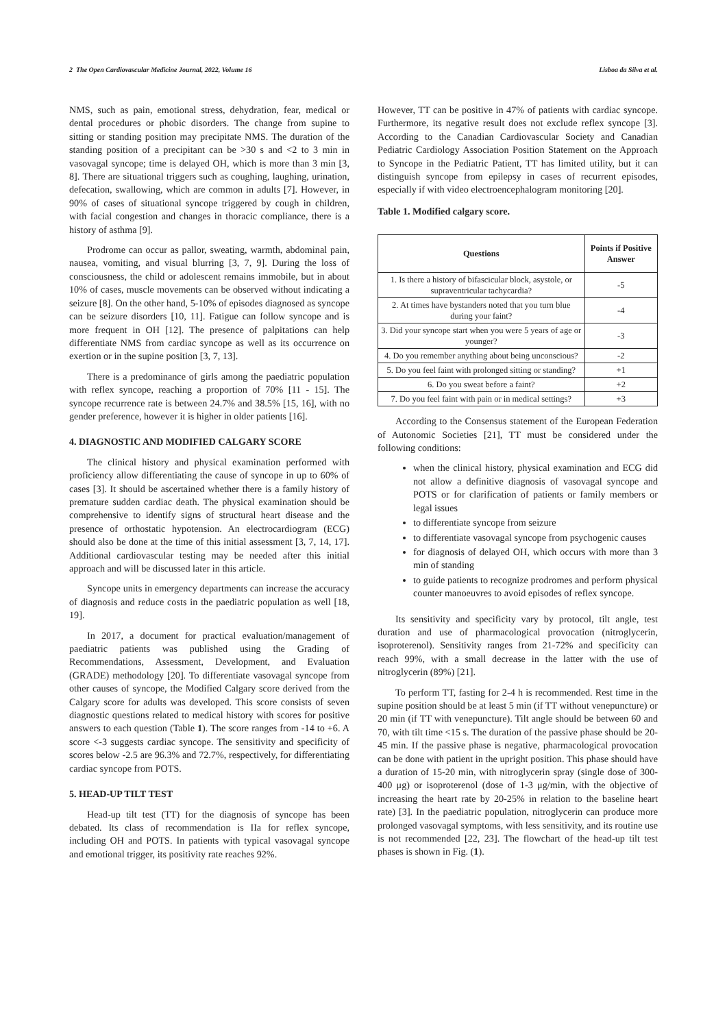2 The Open Cardiovascular Medicine Journal, 2022, Volume 16 Lisboa da Silva et al.
NMS, such as pain, emotional stress, dehydration, fear, medical or dental procedures or phobic disorders. The change from supine to sitting or standing position may precipitate NMS. The duration of the standing position of a precipitant can be >30 s and <2 to 3 min in vasovagal syncope; time is delayed OH, which is more than 3 min [3, 8]. There are situational triggers such as coughing, laughing, urination, defecation, swallowing, which are common in adults [7]. However, in 90% of cases of situational syncope triggered by cough in children, with facial congestion and changes in thoracic compliance, there is a history of asthma [9].
Prodrome can occur as pallor, sweating, warmth, abdominal pain, nausea, vomiting, and visual blurring [3, 7, 9]. During the loss of consciousness, the child or adolescent remains immobile, but in about 10% of cases, muscle movements can be observed without indicating a seizure [8]. On the other hand, 5-10% of episodes diagnosed as syncope can be seizure disorders [10, 11]. Fatigue can follow syncope and is more frequent in OH [12]. The presence of palpitations can help differentiate NMS from cardiac syncope as well as its occurrence on exertion or in the supine position [3, 7, 13].
There is a predominance of girls among the paediatric population with reflex syncope, reaching a proportion of 70% [11 - 15]. The syncope recurrence rate is between 24.7% and 38.5% [15, 16], with no gender preference, however it is higher in older patients [16].
4. DIAGNOSTIC AND MODIFIED CALGARY SCORE
The clinical history and physical examination performed with proficiency allow differentiating the cause of syncope in up to 60% of cases [3]. It should be ascertained whether there is a family history of premature sudden cardiac death. The physical examination should be comprehensive to identify signs of structural heart disease and the presence of orthostatic hypotension. An electrocardiogram (ECG) should also be done at the time of this initial assessment [3, 7, 14, 17]. Additional cardiovascular testing may be needed after this initial approach and will be discussed later in this article.
Syncope units in emergency departments can increase the accuracy of diagnosis and reduce costs in the paediatric population as well [18, 19].
In 2017, a document for practical evaluation/management of paediatric patients was published using the Grading of Recommendations, Assessment, Development, and Evaluation (GRADE) methodology [20]. To differentiate vasovagal syncope from other causes of syncope, the Modified Calgary score derived from the Calgary score for adults was developed. This score consists of seven diagnostic questions related to medical history with scores for positive answers to each question (Table 1). The score ranges from -14 to +6. A score <-3 suggests cardiac syncope. The sensitivity and specificity of scores below -2.5 are 96.3% and 72.7%, respectively, for differentiating cardiac syncope from POTS.
5. HEAD-UP TILT TEST
Head-up tilt test (TT) for the diagnosis of syncope has been debated. Its class of recommendation is IIa for reflex syncope, including OH and POTS. In patients with typical vasovagal syncope and emotional trigger, its positivity rate reaches 92%.
However, TT can be positive in 47% of patients with cardiac syncope. Furthermore, its negative result does not exclude reflex syncope [3]. According to the Canadian Cardiovascular Society and Canadian Pediatric Cardiology Association Position Statement on the Approach to Syncope in the Pediatric Patient, TT has limited utility, but it can distinguish syncope from epilepsy in cases of recurrent episodes, especially if with video electroencephalogram monitoring [20].
Table 1. Modified calgary score.
| Questions | Points if Positive Answer |
| --- | --- |
| 1. Is there a history of bifascicular block, asystole, or supraventricular tachycardia? | -5 |
| 2. At times have bystanders noted that you turn blue during your faint? | -4 |
| 3. Did your syncope start when you were 5 years of age or younger? | -3 |
| 4. Do you remember anything about being unconscious? | -2 |
| 5. Do you feel faint with prolonged sitting or standing? | +1 |
| 6. Do you sweat before a faint? | +2 |
| 7. Do you feel faint with pain or in medical settings? | +3 |
According to the Consensus statement of the European Federation of Autonomic Societies [21], TT must be considered under the following conditions:
when the clinical history, physical examination and ECG did not allow a definitive diagnosis of vasovagal syncope and POTS or for clarification of patients or family members or legal issues
to differentiate syncope from seizure
to differentiate vasovagal syncope from psychogenic causes
for diagnosis of delayed OH, which occurs with more than 3 min of standing
to guide patients to recognize prodromes and perform physical counter manoeuvres to avoid episodes of reflex syncope.
Its sensitivity and specificity vary by protocol, tilt angle, test duration and use of pharmacological provocation (nitroglycerin, isoproterenol). Sensitivity ranges from 21-72% and specificity can reach 99%, with a small decrease in the latter with the use of nitroglycerin (89%) [21].
To perform TT, fasting for 2-4 h is recommended. Rest time in the supine position should be at least 5 min (if TT without venepuncture) or 20 min (if TT with venepuncture). Tilt angle should be between 60 and 70, with tilt time <15 s. The duration of the passive phase should be 20-45 min. If the passive phase is negative, pharmacological provocation can be done with patient in the upright position. This phase should have a duration of 15-20 min, with nitroglycerin spray (single dose of 300-400 μg) or isoproterenol (dose of 1-3 μg/min, with the objective of increasing the heart rate by 20-25% in relation to the baseline heart rate) [3]. In the paediatric population, nitroglycerin can produce more prolonged vasovagal symptoms, with less sensitivity, and its routine use is not recommended [22, 23]. The flowchart of the head-up tilt test phases is shown in Fig. (1).